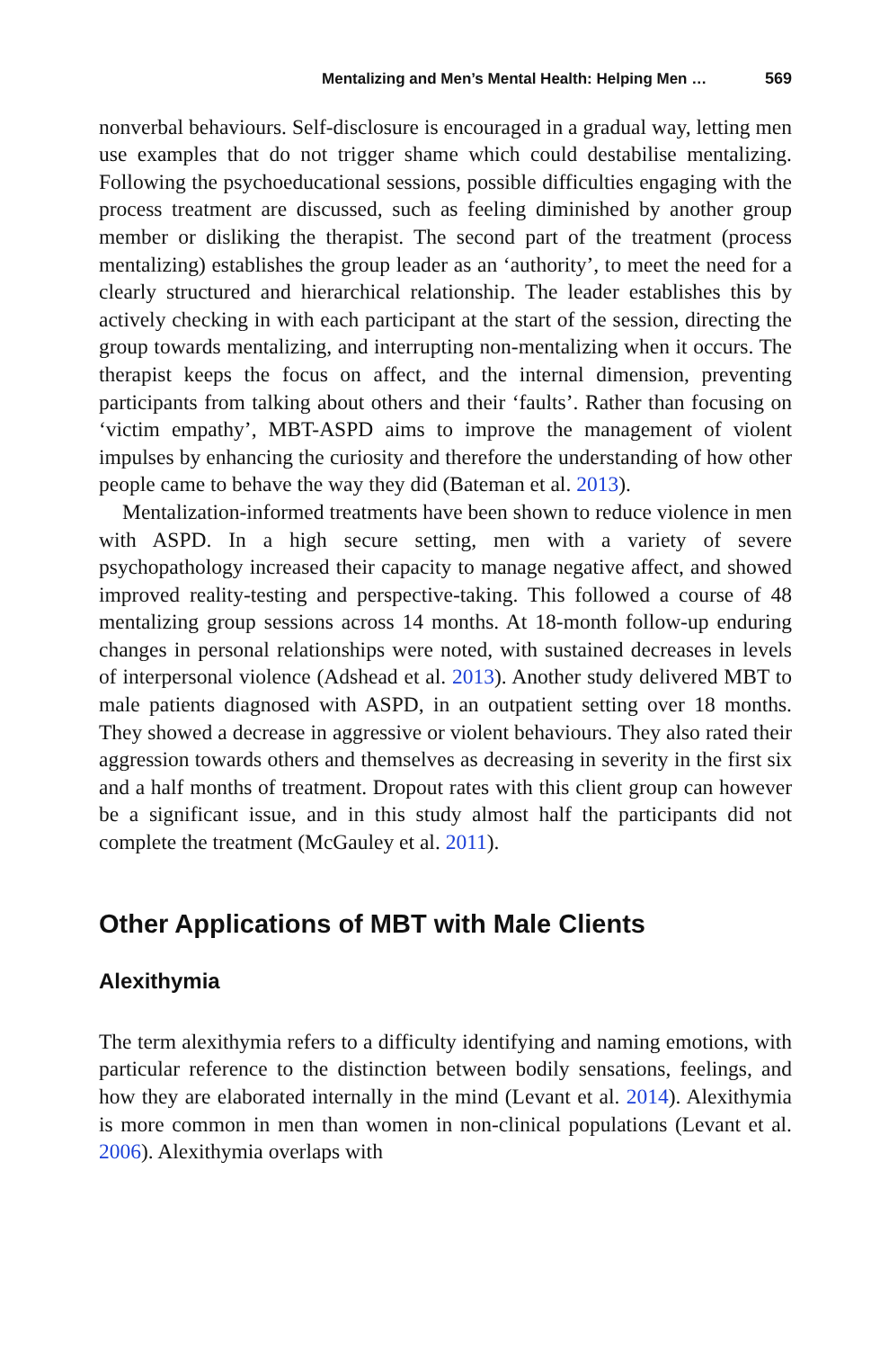Mentalizing and Men’s Mental Health: Helping Men … 569
nonverbal behaviours. Self-disclosure is encouraged in a gradual way, letting men use examples that do not trigger shame which could destabilise mentalizing. Following the psychoeducational sessions, possible difficulties engaging with the process treatment are discussed, such as feeling diminished by another group member or disliking the therapist. The second part of the treatment (process mentalizing) establishes the group leader as an ‘authority’, to meet the need for a clearly structured and hierarchical relationship. The leader establishes this by actively checking in with each participant at the start of the session, directing the group towards mentalizing, and interrupting non-mentalizing when it occurs. The therapist keeps the focus on affect, and the internal dimension, preventing participants from talking about others and their ‘faults’. Rather than focusing on ‘victim empathy’, MBT-ASPD aims to improve the management of violent impulses by enhancing the curiosity and therefore the understanding of how other people came to behave the way they did (Bateman et al. 2013).
Mentalization-informed treatments have been shown to reduce violence in men with ASPD. In a high secure setting, men with a variety of severe psychopathology increased their capacity to manage negative affect, and showed improved reality-testing and perspective-taking. This followed a course of 48 mentalizing group sessions across 14 months. At 18-month follow-up enduring changes in personal relationships were noted, with sustained decreases in levels of interpersonal violence (Adshead et al. 2013). Another study delivered MBT to male patients diagnosed with ASPD, in an outpatient setting over 18 months. They showed a decrease in aggressive or violent behaviours. They also rated their aggression towards others and themselves as decreasing in severity in the first six and a half months of treatment. Dropout rates with this client group can however be a significant issue, and in this study almost half the participants did not complete the treatment (McGauley et al. 2011).
Other Applications of MBT with Male Clients
Alexithymia
The term alexithymia refers to a difficulty identifying and naming emotions, with particular reference to the distinction between bodily sensations, feelings, and how they are elaborated internally in the mind (Levant et al. 2014). Alexithymia is more common in men than women in non-clinical populations (Levant et al. 2006). Alexithymia overlaps with